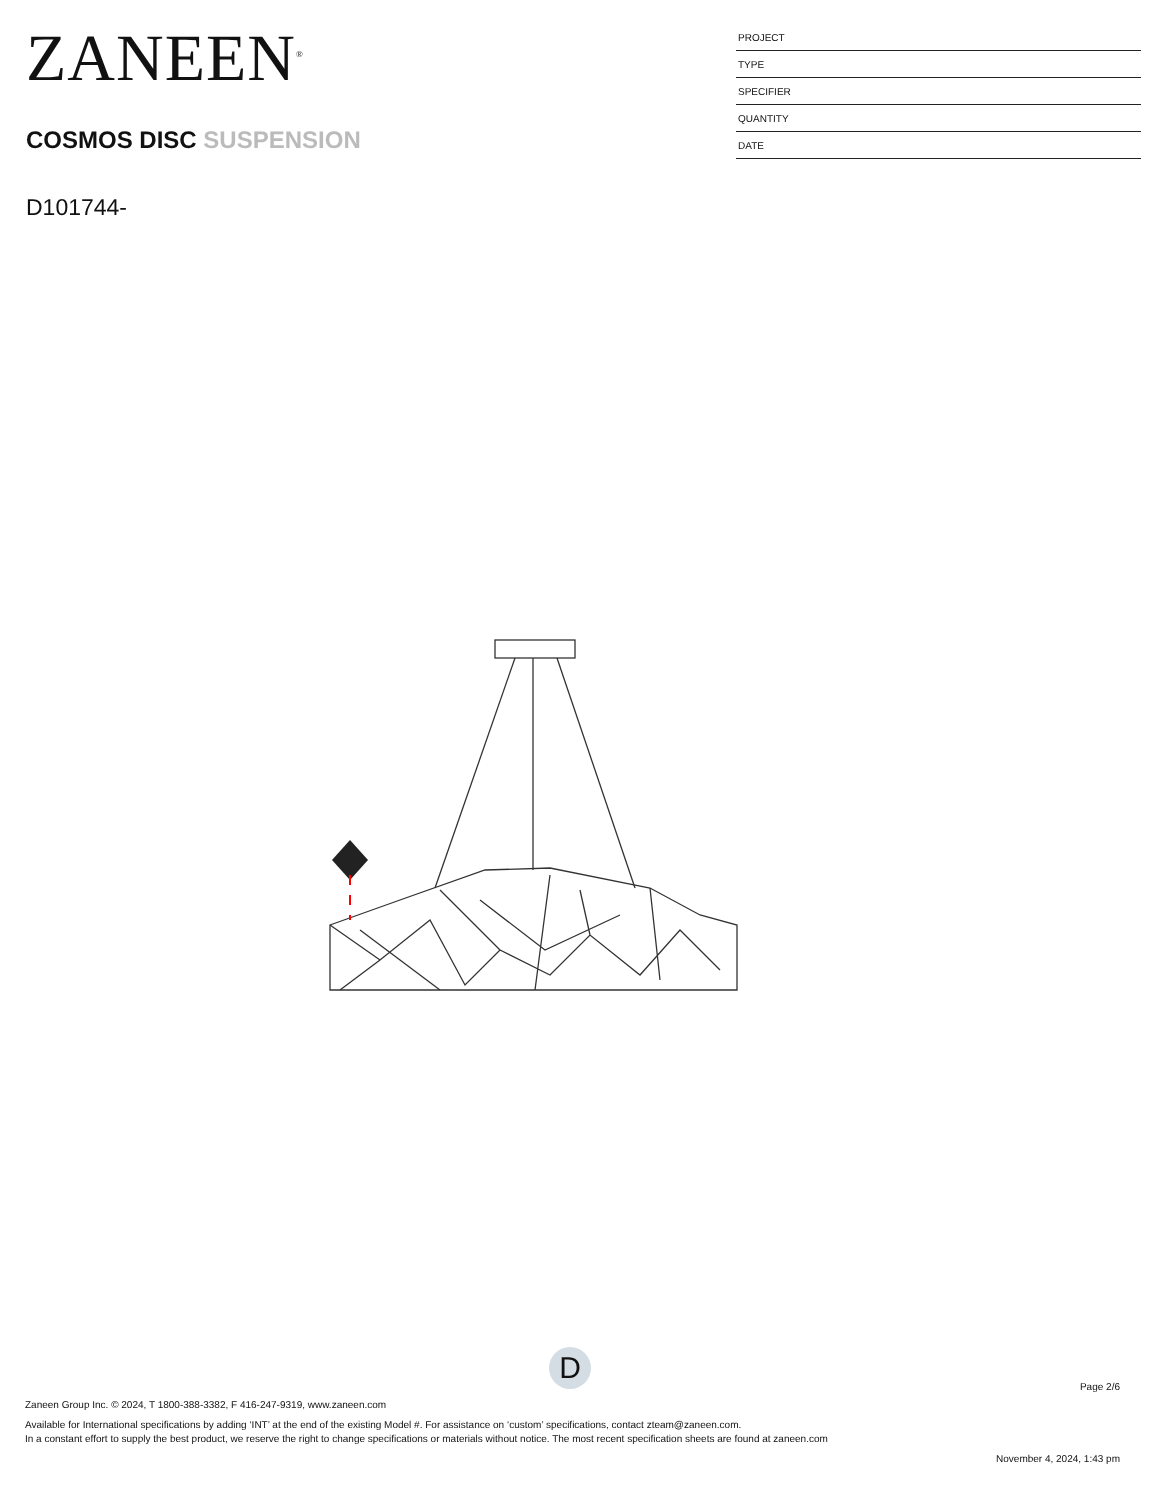ZANEEN<sup>®</sup>
COSMOS DISC SUSPENSION
D101744-
PROJECT
TYPE
SPECIFIER
QUANTITY
DATE
D
Page 2/6
Zaneen Group Inc. © 2024, T 1800-388-3382, F 416-247-9319, www.zaneen.com
Available for International specifications by adding ‘INT’ at the end of the existing Model #. For assistance on ‘custom’ specifications, contact zteam@zaneen.com.
In a constant effort to supply the best product, we reserve the right to change specifications or materials without notice. The most recent specification sheets are found at zaneen.com
November 4, 2024, 1:43 pm